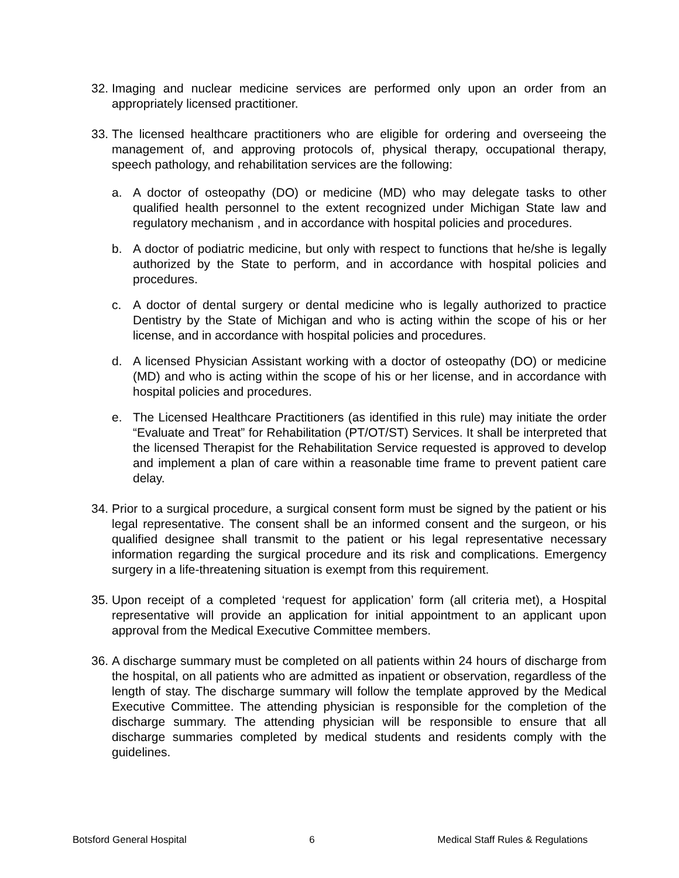32.
Imaging and nuclear medicine services are performed only upon an order from an appropriately licensed practitioner.
33.
The licensed healthcare practitioners who are eligible for ordering and overseeing the management of, and approving protocols of, physical therapy, occupational therapy, speech pathology, and rehabilitation services are the following:
a. A doctor of osteopathy (DO) or medicine (MD) who may delegate tasks to other qualified health personnel to the extent recognized under Michigan State law and regulatory mechanism , and in accordance with hospital policies and procedures.
b. A doctor of podiatric medicine, but only with respect to functions that he/she is legally authorized by the State to perform, and in accordance with hospital policies and procedures.
c. A doctor of dental surgery or dental medicine who is legally authorized to practice Dentistry by the State of Michigan and who is acting within the scope of his or her license, and in accordance with hospital policies and procedures.
d. A licensed Physician Assistant working with a doctor of osteopathy (DO) or medicine (MD) and who is acting within the scope of his or her license, and in accordance with hospital policies and procedures.
e. The Licensed Healthcare Practitioners (as identified in this rule) may initiate the order “Evaluate and Treat” for Rehabilitation (PT/OT/ST) Services. It shall be interpreted that the licensed Therapist for the Rehabilitation Service requested is approved to develop and implement a plan of care within a reasonable time frame to prevent patient care delay.
34.
Prior to a surgical procedure, a surgical consent form must be signed by the patient or his legal representative. The consent shall be an informed consent and the surgeon, or his qualified designee shall transmit to the patient or his legal representative necessary information regarding the surgical procedure and its risk and complications. Emergency surgery in a life-threatening situation is exempt from this requirement.
35.
Upon receipt of a completed ‘request for application’ form (all criteria met), a Hospital representative will provide an application for initial appointment to an applicant upon approval from the Medical Executive Committee members.
36.
A discharge summary must be completed on all patients within 24 hours of discharge from the hospital, on all patients who are admitted as inpatient or observation, regardless of the length of stay. The discharge summary will follow the template approved by the Medical Executive Committee. The attending physician is responsible for the completion of the discharge summary. The attending physician will be responsible to ensure that all discharge summaries completed by medical students and residents comply with the guidelines.
Botsford General Hospital 6 Medical Staff Rules & Regulations